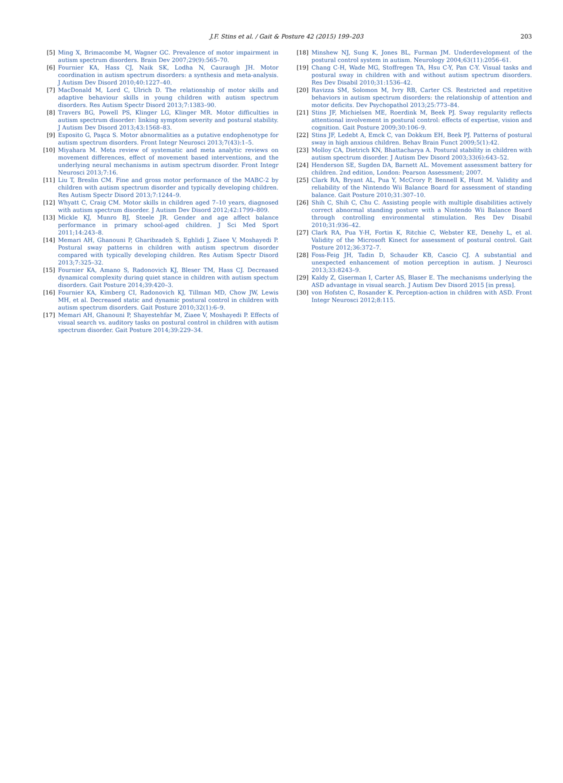J.F. Stins et al. / Gait & Posture 42 (2015) 199–203 203
[5] Ming X, Brimacombe M, Wagner GC. Prevalence of motor impairment in autism spectrum disorders. Brain Dev 2007;29(9):565–70.
[6] Fournier KA, Hass CJ, Naik SK, Lodha N, Cauraugh JH. Motor coordination in autism spectrum disorders: a synthesis and meta-analysis. J Autism Dev Disord 2010;40:1227–40.
[7] MacDonald M, Lord C, Ulrich D. The relationship of motor skills and adaptive behaviour skills in young children with autism spectrum disorders. Res Autism Spectr Disord 2013;7:1383–90.
[8] Travers BG, Powell PS, Klinger LG, Klinger MR. Motor difficulties in autism spectrum disorder: linking symptom severity and postural stability. J Autism Dev Disord 2013;43:1568–83.
[9] Esposito G, Paşca S. Motor abnormalities as a putative endophenotype for autism spectrum disorders. Front Integr Neurosci 2013;7(43):1–5.
[10] Miyahara M. Meta review of systematic and meta analytic reviews on movement differences, effect of movement based interventions, and the underlying neural mechanisms in autism spectrum disorder. Front Integr Neurosci 2013;7:16.
[11] Liu T, Breslin CM. Fine and gross motor performance of the MABC-2 by children with autism spectrum disorder and typically developing children. Res Autism Spectr Disord 2013;7:1244–9.
[12] Whyatt C, Craig CM. Motor skills in children aged 7–10 years, diagnosed with autism spectrum disorder. J Autism Dev Disord 2012;42:1799–809.
[13] Mickle KJ, Munro BJ, Steele JR. Gender and age affect balance performance in primary school-aged children. J Sci Med Sport 2011;14:243–8.
[14] Memari AH, Ghanouni P, Gharibzadeh S, Eghlidi J, Ziaee V, Moshayedi P. Postural sway patterns in children with autism spectrum disorder compared with typically developing children. Res Autism Spectr Disord 2013;7:325–32.
[15] Fournier KA, Amano S, Radonovich KJ, Bleser TM, Hass CJ. Decreased dynamical complexity during quiet stance in children with autism spectum disorders. Gait Posture 2014;39:420–3.
[16] Fournier KA, Kimberg CI, Radonovich KJ, Tillman MD, Chow JW, Lewis MH, et al. Decreased static and dynamic postural control in children with autism spectrum disorders. Gait Posture 2010;32(1):6–9.
[17] Memari AH, Ghanouni P, Shayestehfar M, Ziaee V, Moshayedi P. Effects of visual search vs. auditory tasks on postural control in children with autism spectrum disorder. Gait Posture 2014;39:229–34.
[18] Minshew NJ, Sung K, Jones BL, Furman JM. Underdevelopment of the postural control system in autism. Neurology 2004;63(11):2056–61.
[19] Chang C-H, Wade MG, Stoffregen TA, Hsu C-Y, Pan C-Y. Visual tasks and postural sway in children with and without autism spectrum disorders. Res Dev Disabil 2010;31:1536–42.
[20] Ravizza SM, Solomon M, Ivry RB, Carter CS. Restricted and repetitive behaviors in autism spectrum disorders: the relationship of attention and motor deficits. Dev Psychopathol 2013;25:773–84.
[21] Stins JF, Michielsen ME, Roerdink M, Beek PJ. Sway regularity reflects attentional involvement in postural control: effects of expertise, vision and cognition. Gait Posture 2009;30:106–9.
[22] Stins JF, Ledebt A, Emck C, van Dokkum EH, Beek PJ. Patterns of postural sway in high anxious children. Behav Brain Funct 2009;5(1):42.
[23] Molloy CA, Dietrich KN, Bhattacharya A. Postural stability in children with autism spectrum disorder. J Autism Dev Disord 2003;33(6):643–52.
[24] Henderson SE, Sugden DA, Barnett AL. Movement assessment battery for children. 2nd edition, London: Pearson Assessment; 2007.
[25] Clark RA, Bryant AL, Pua Y, McCrory P, Bennell K, Hunt M. Validity and reliability of the Nintendo Wii Balance Board for assessment of standing balance. Gait Posture 2010;31:307–10.
[26] Shih C, Shih C, Chu C. Assisting people with multiple disabilities actively correct abnormal standing posture with a Nintendo Wii Balance Board through controlling environmental stimulation. Res Dev Disabil 2010;31:936–42.
[27] Clark RA, Pua Y-H, Fortin K, Ritchie C, Webster KE, Denehy L, et al. Validity of the Microsoft Kinect for assessment of postural control. Gait Posture 2012;36:372–7.
[28] Foss-Feig JH, Tadin D, Schauder KB, Cascio CJ. A substantial and unexpected enhancement of motion perception in autism. J Neurosci 2013;33:8243–9.
[29] Kaldy Z, Giserman I, Carter AS, Blaser E. The mechanisms underlying the ASD advantage in visual search. J Autism Dev Disord 2015 [in press].
[30] von Hofsten C, Rosander K. Perception-action in children with ASD. Front Integr Neurosci 2012;8:115.